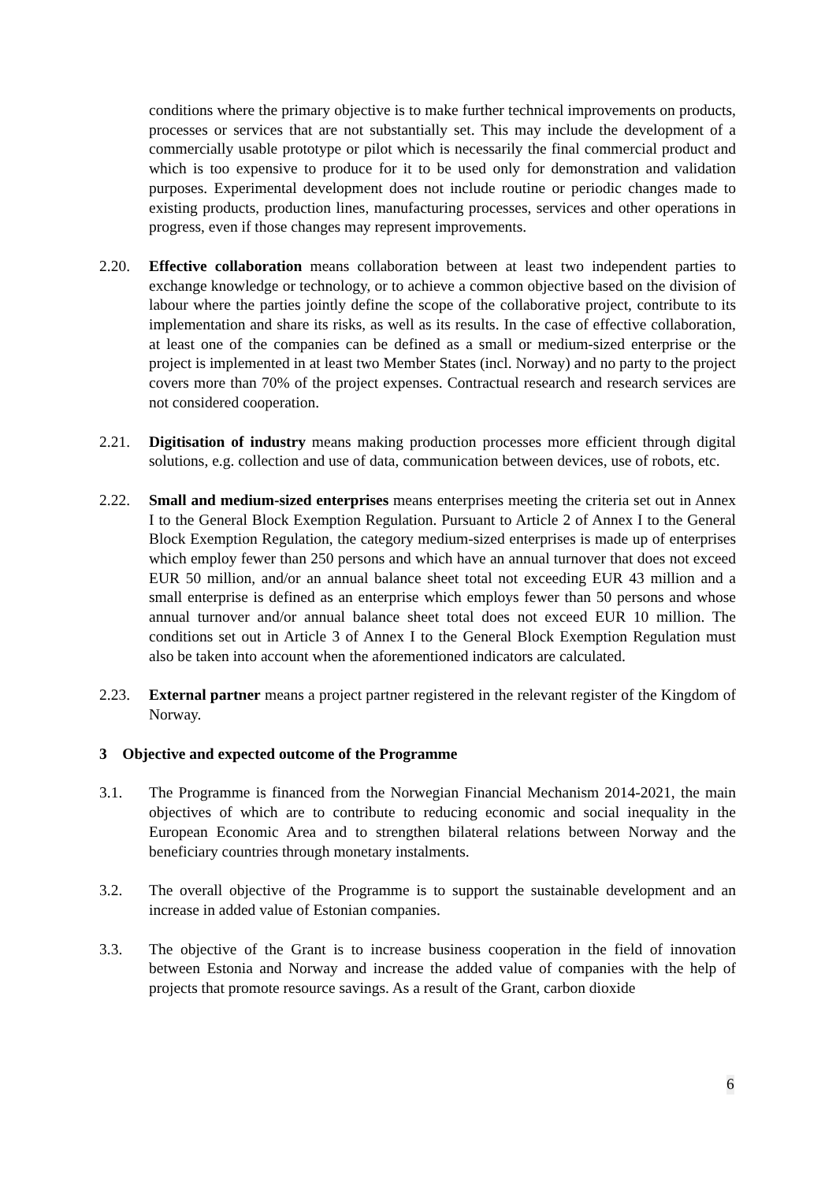conditions where the primary objective is to make further technical improvements on products, processes or services that are not substantially set. This may include the development of a commercially usable prototype or pilot which is necessarily the final commercial product and which is too expensive to produce for it to be used only for demonstration and validation purposes. Experimental development does not include routine or periodic changes made to existing products, production lines, manufacturing processes, services and other operations in progress, even if those changes may represent improvements.
2.20. Effective collaboration means collaboration between at least two independent parties to exchange knowledge or technology, or to achieve a common objective based on the division of labour where the parties jointly define the scope of the collaborative project, contribute to its implementation and share its risks, as well as its results. In the case of effective collaboration, at least one of the companies can be defined as a small or medium-sized enterprise or the project is implemented in at least two Member States (incl. Norway) and no party to the project covers more than 70% of the project expenses. Contractual research and research services are not considered cooperation.
2.21. Digitisation of industry means making production processes more efficient through digital solutions, e.g. collection and use of data, communication between devices, use of robots, etc.
2.22. Small and medium-sized enterprises means enterprises meeting the criteria set out in Annex I to the General Block Exemption Regulation. Pursuant to Article 2 of Annex I to the General Block Exemption Regulation, the category medium-sized enterprises is made up of enterprises which employ fewer than 250 persons and which have an annual turnover that does not exceed EUR 50 million, and/or an annual balance sheet total not exceeding EUR 43 million and a small enterprise is defined as an enterprise which employs fewer than 50 persons and whose annual turnover and/or annual balance sheet total does not exceed EUR 10 million. The conditions set out in Article 3 of Annex I to the General Block Exemption Regulation must also be taken into account when the aforementioned indicators are calculated.
2.23. External partner means a project partner registered in the relevant register of the Kingdom of Norway.
3 Objective and expected outcome of the Programme
3.1. The Programme is financed from the Norwegian Financial Mechanism 2014-2021, the main objectives of which are to contribute to reducing economic and social inequality in the European Economic Area and to strengthen bilateral relations between Norway and the beneficiary countries through monetary instalments.
3.2. The overall objective of the Programme is to support the sustainable development and an increase in added value of Estonian companies.
3.3. The objective of the Grant is to increase business cooperation in the field of innovation between Estonia and Norway and increase the added value of companies with the help of projects that promote resource savings. As a result of the Grant, carbon dioxide
6